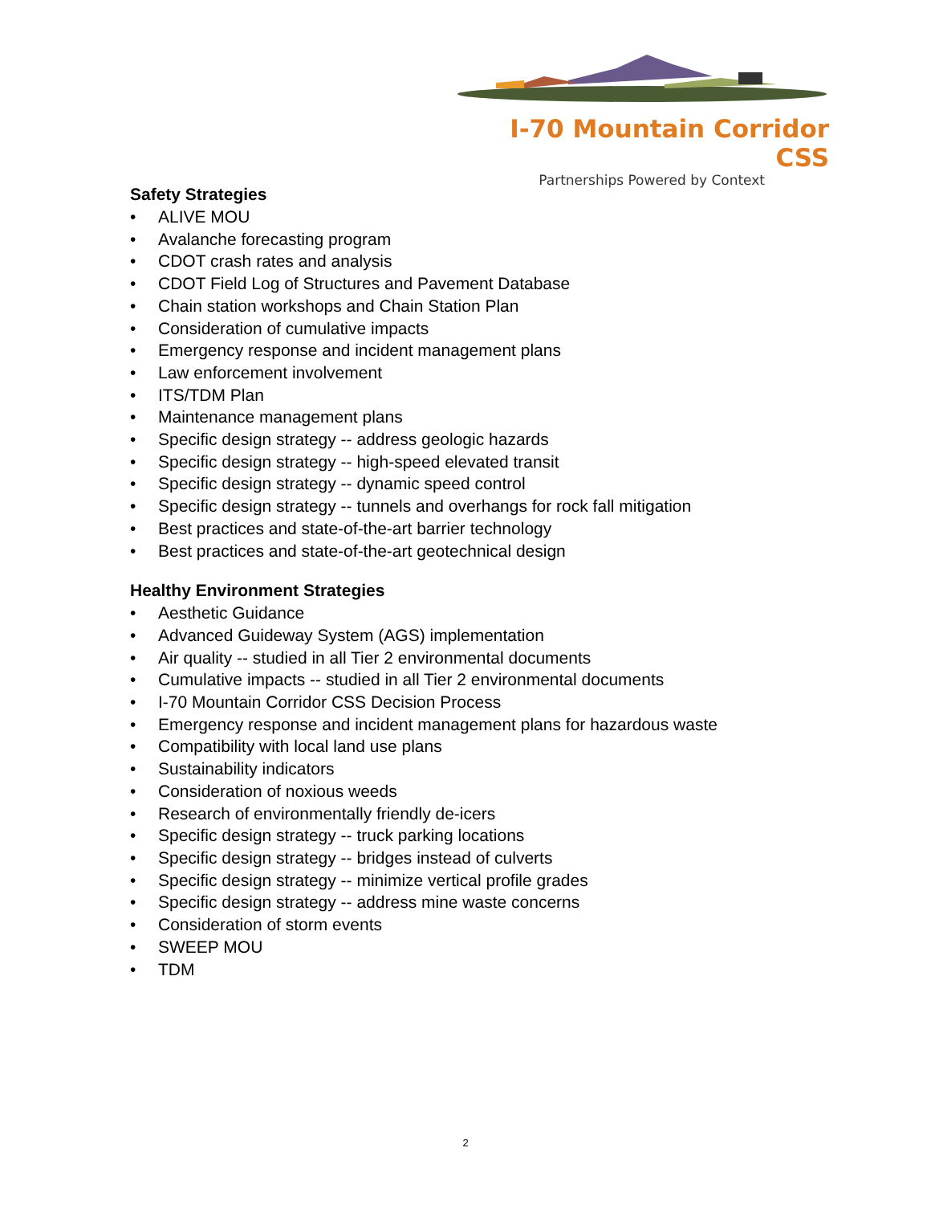I-70 Mountain Corridor CSS
Partnerships Powered by Context
Safety Strategies
• ALIVE MOU
• Avalanche forecasting program
• CDOT crash rates and analysis
• CDOT Field Log of Structures and Pavement Database
• Chain station workshops and Chain Station Plan
• Consideration of cumulative impacts
• Emergency response and incident management plans
• Law enforcement involvement
• ITS/TDM Plan
• Maintenance management plans
• Specific design strategy -- address geologic hazards
• Specific design strategy -- high-speed elevated transit
• Specific design strategy -- dynamic speed control
• Specific design strategy -- tunnels and overhangs for rock fall mitigation
• Best practices and state-of-the-art barrier technology
• Best practices and state-of-the-art geotechnical design
Healthy Environment Strategies
• Aesthetic Guidance
• Advanced Guideway System (AGS) implementation
• Air quality -- studied in all Tier 2 environmental documents
• Cumulative impacts -- studied in all Tier 2 environmental documents
• I-70 Mountain Corridor CSS Decision Process
• Emergency response and incident management plans for hazardous waste
• Compatibility with local land use plans
• Sustainability indicators
• Consideration of noxious weeds
• Research of environmentally friendly de-icers
• Specific design strategy -- truck parking locations
• Specific design strategy -- bridges instead of culverts
• Specific design strategy -- minimize vertical profile grades
• Specific design strategy -- address mine waste concerns
• Consideration of storm events
• SWEEP MOU
• TDM
2